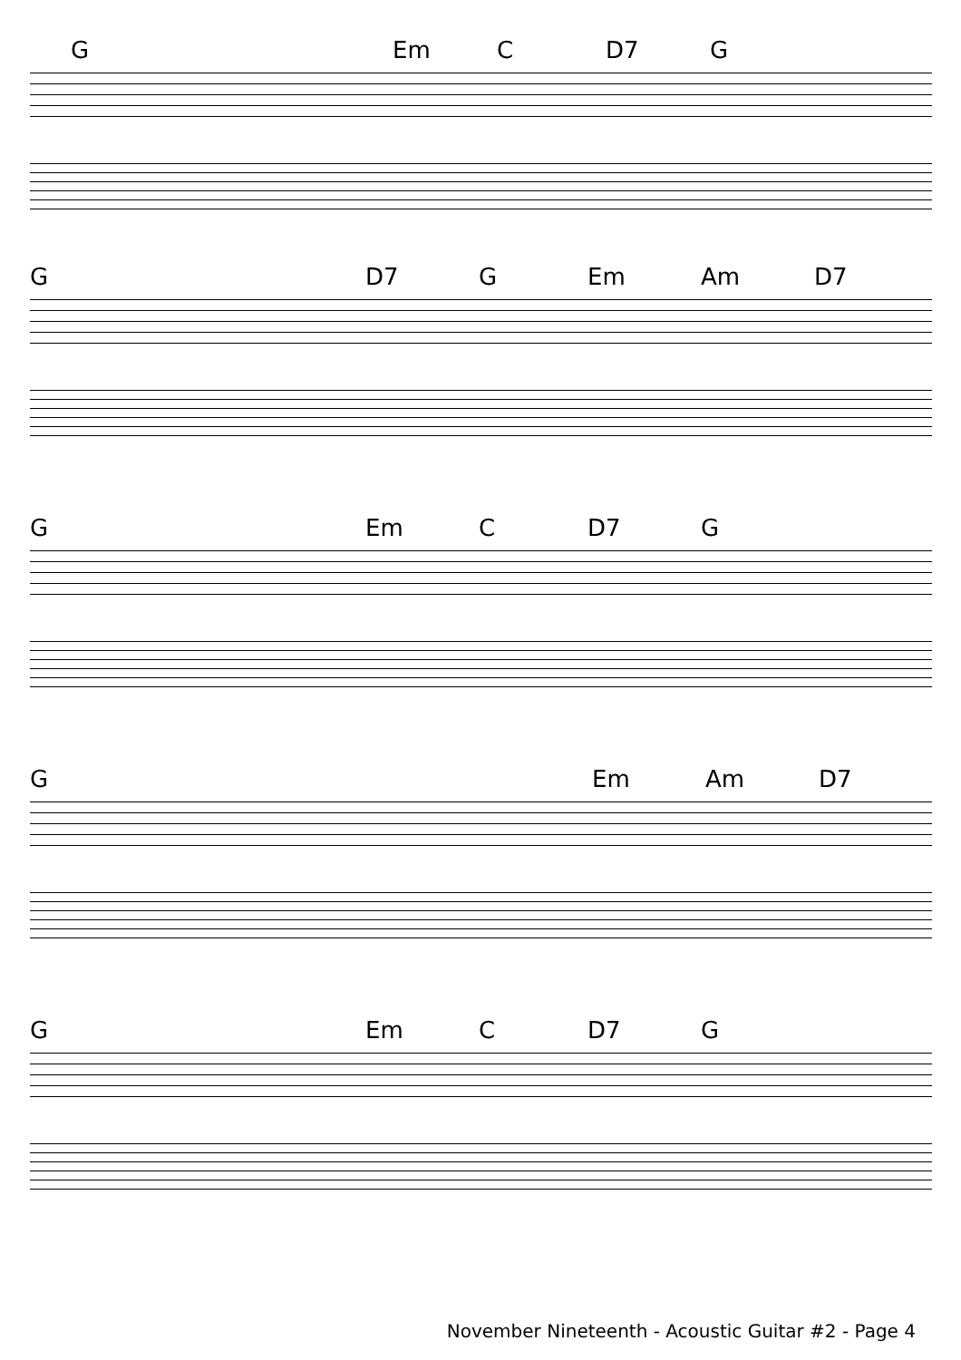G Em C D7 G
G D7 G Em Am D7
G Em C D7 G
G Em Am D7
G Em C D7 G
November Nineteenth - Acoustic Guitar #2 - Page 4